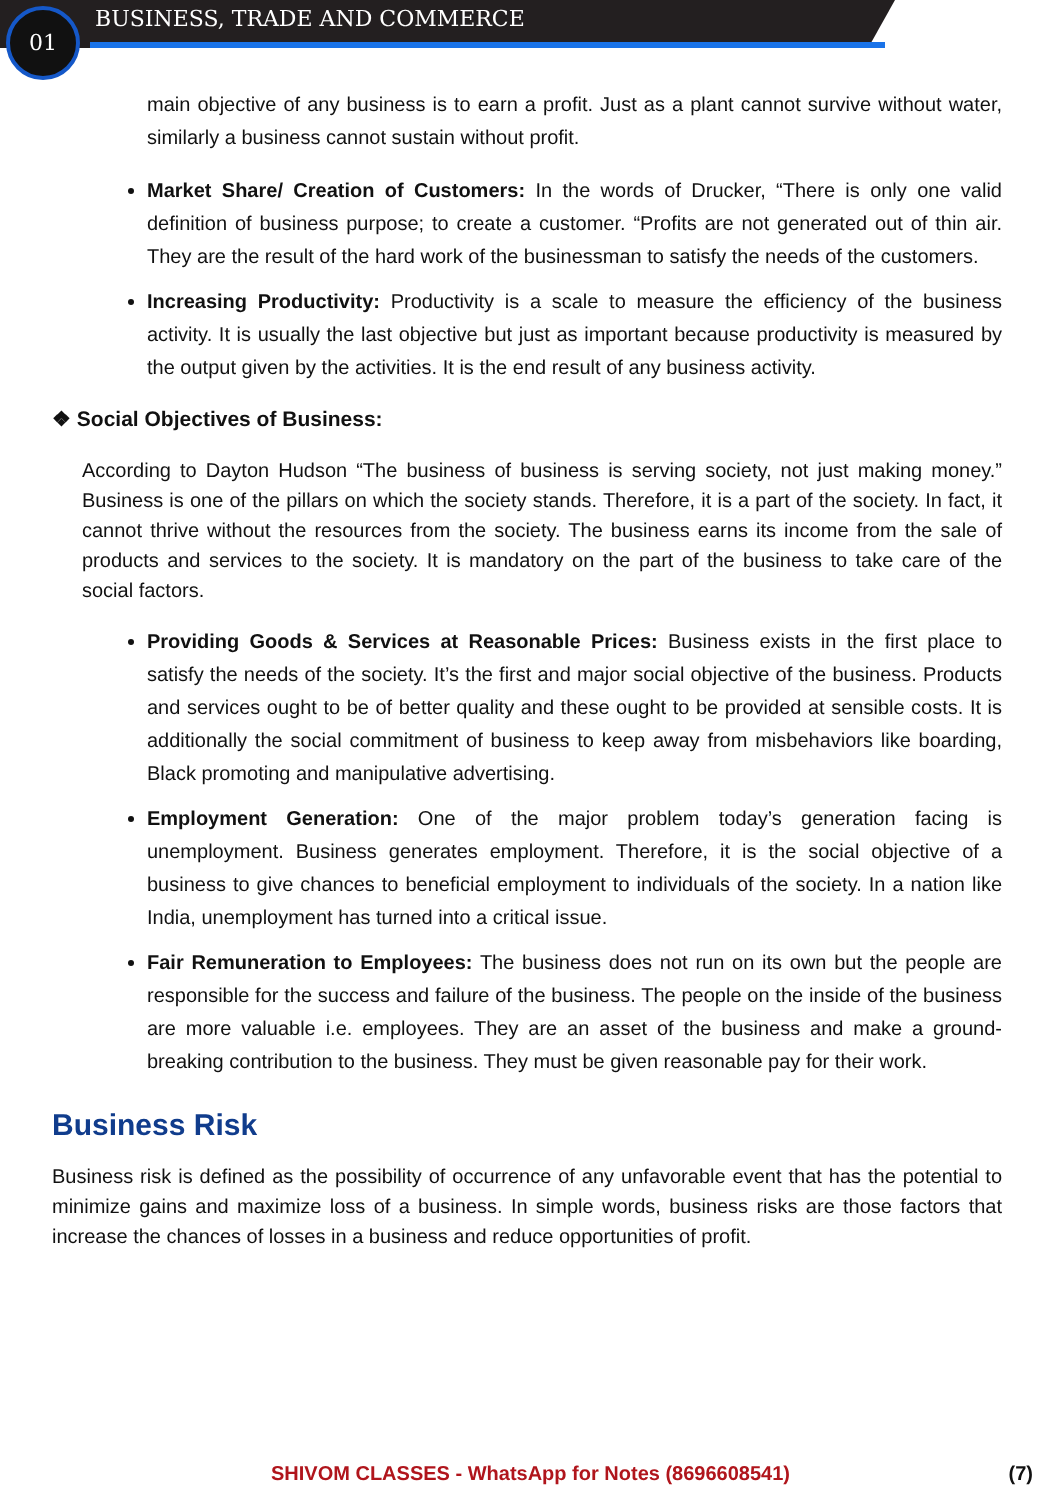01 BUSINESS, TRADE AND COMMERCE
main objective of any business is to earn a profit. Just as a plant cannot survive without water, similarly a business cannot sustain without profit.
Market Share/ Creation of Customers: In the words of Drucker, “There is only one valid definition of business purpose; to create a customer. “Profits are not generated out of thin air. They are the result of the hard work of the businessman to satisfy the needs of the customers.
Increasing Productivity: Productivity is a scale to measure the efficiency of the business activity. It is usually the last objective but just as important because productivity is measured by the output given by the activities. It is the end result of any business activity.
❖ Social Objectives of Business:
According to Dayton Hudson “The business of business is serving society, not just making money.” Business is one of the pillars on which the society stands. Therefore, it is a part of the society. In fact, it cannot thrive without the resources from the society. The business earns its income from the sale of products and services to the society. It is mandatory on the part of the business to take care of the social factors.
Providing Goods & Services at Reasonable Prices: Business exists in the first place to satisfy the needs of the society. It’s the first and major social objective of the business. Products and services ought to be of better quality and these ought to be provided at sensible costs. It is additionally the social commitment of business to keep away from misbehaviors like boarding, Black promoting and manipulative advertising.
Employment Generation: One of the major problem today’s generation facing is unemployment. Business generates employment. Therefore, it is the social objective of a business to give chances to beneficial employment to individuals of the society. In a nation like India, unemployment has turned into a critical issue.
Fair Remuneration to Employees: The business does not run on its own but the people are responsible for the success and failure of the business. The people on the inside of the business are more valuable i.e. employees. They are an asset of the business and make a ground-breaking contribution to the business. They must be given reasonable pay for their work.
Business Risk
Business risk is defined as the possibility of occurrence of any unfavorable event that has the potential to minimize gains and maximize loss of a business. In simple words, business risks are those factors that increase the chances of losses in a business and reduce opportunities of profit.
SHIVOM CLASSES - WhatsApp for Notes (8696608541) (7)